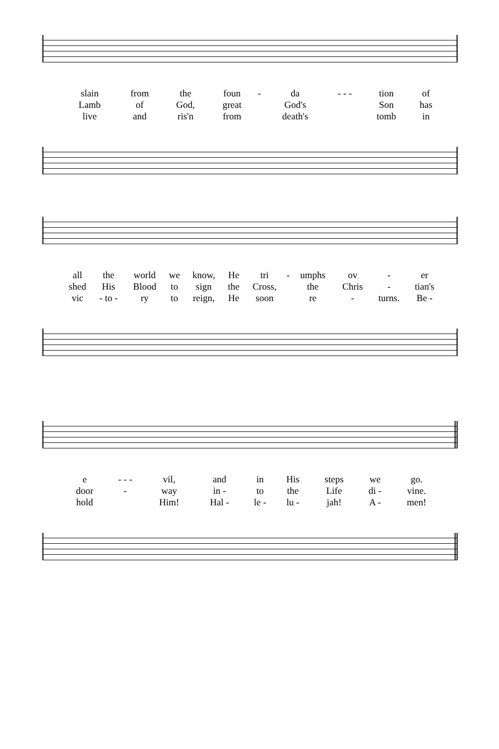| slain | from | the | foun | - | da | - - - | tion | of |
| Lamb | of | God, | great | | God's | | Son | has |
| live | and | ris'n | from | | death's | | tomb | in |
| all | the | world | we | know, | He | tri | - | umphs | ov | - | er |
| shed | His | Blood | to | sign | the | Cross, | | the | Chris | - | tian's |
| vic | - to - | ry | to | reign, | He | soon | | re | - | turns. | Be - |
| e | - - - | vil, | and | in | His | steps | we | go. |
| door | - | way | in - | to | the | Life | di - | vine. |
| hold | | Him! | Hal - | le - | lu - | jah! | A - | men! |